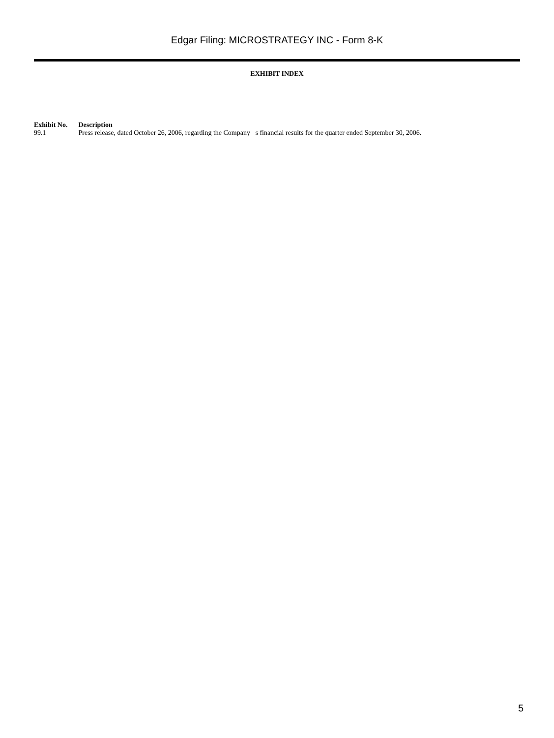Edgar Filing: MICROSTRATEGY INC - Form 8-K
EXHIBIT INDEX
| Exhibit No. | Description |
| --- | --- |
| 99.1 | Press release, dated October 26, 2006, regarding the Company s financial results for the quarter ended September 30, 2006. |
5